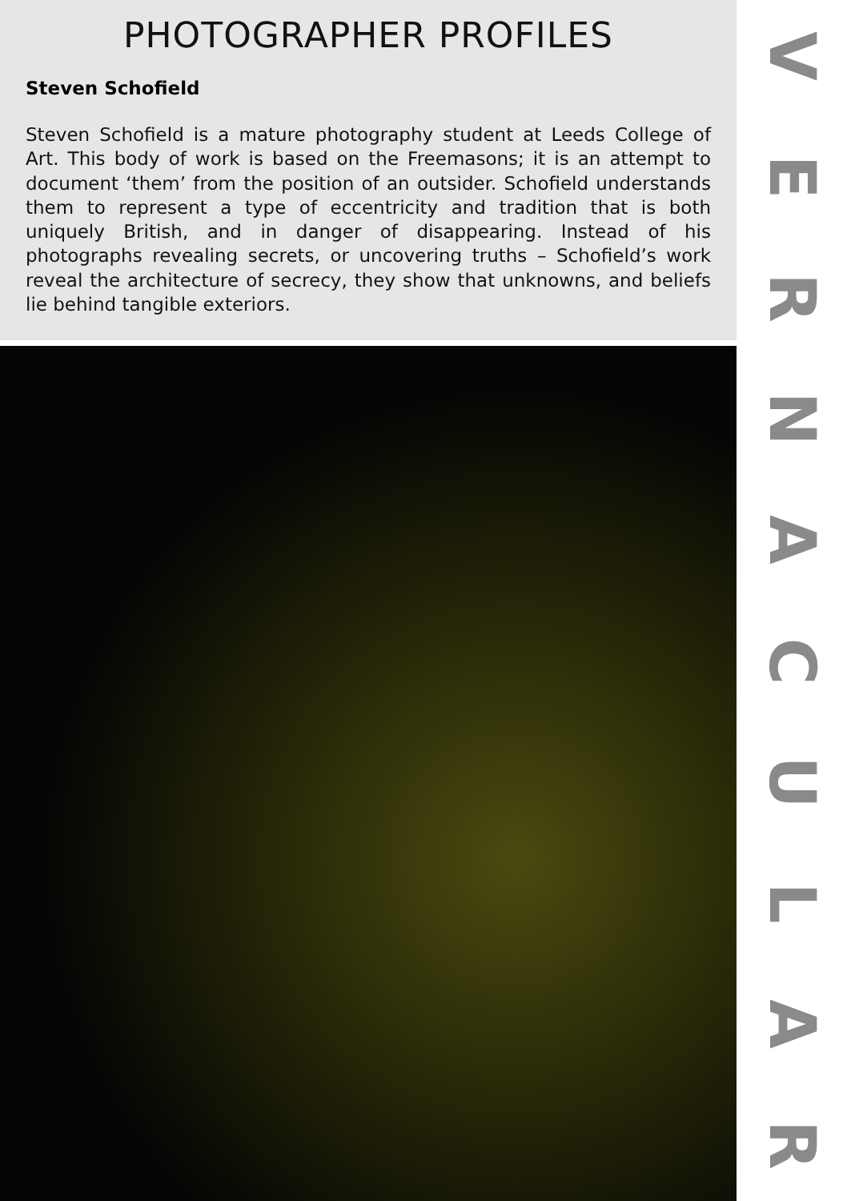PHOTOGRAPHER PROFILES
Steven Schofield
Steven Schofield is a mature photography student at Leeds College of Art. This body of work is based on the Freemasons; it is an attempt to document ‘them’ from the position of an outsider. Schofield understands them to represent a type of eccentricity and tradition that is both uniquely British, and in danger of disappearing. Instead of his photographs revealing secrets, or uncovering truths – Schofield’s work reveal the architecture of secrecy, they show that unknowns, and beliefs lie behind tangible exteriors.
V
E
R
N
A
C
U
L
A
R